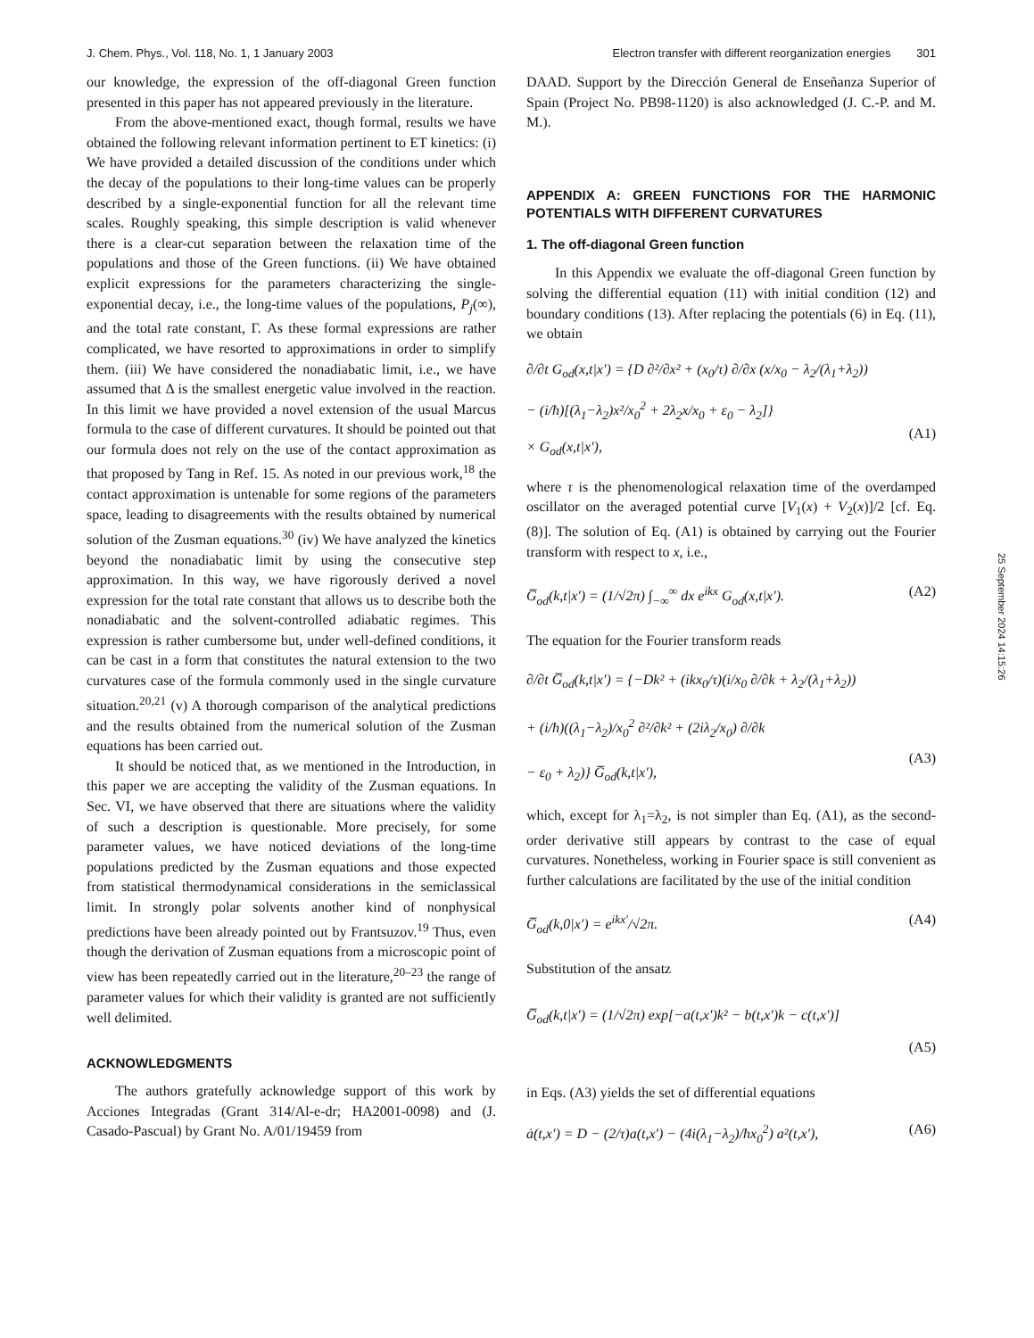J. Chem. Phys., Vol. 118, No. 1, 1 January 2003 Electron transfer with different reorganization energies 301
our knowledge, the expression of the off-diagonal Green function presented in this paper has not appeared previously in the literature.
From the above-mentioned exact, though formal, results we have obtained the following relevant information pertinent to ET kinetics: (i) We have provided a detailed discussion of the conditions under which the decay of the populations to their long-time values can be properly described by a single-exponential function for all the relevant time scales. Roughly speaking, this simple description is valid whenever there is a clear-cut separation between the relaxation time of the populations and those of the Green functions. (ii) We have obtained explicit expressions for the parameters characterizing the single-exponential decay, i.e., the long-time values of the populations, P<sub>j</sub>(∞), and the total rate constant, Γ. As these formal expressions are rather complicated, we have resorted to approximations in order to simplify them. (iii) We have considered the nonadiabatic limit, i.e., we have assumed that Δ is the smallest energetic value involved in the reaction. In this limit we have provided a novel extension of the usual Marcus formula to the case of different curvatures. It should be pointed out that our formula does not rely on the use of the contact approximation as that proposed by Tang in Ref. 15. As noted in our previous work,<sup>18</sup> the contact approximation is untenable for some regions of the parameters space, leading to disagreements with the results obtained by numerical solution of the Zusman equations.<sup>30</sup> (iv) We have analyzed the kinetics beyond the nonadiabatic limit by using the consecutive step approximation. In this way, we have rigorously derived a novel expression for the total rate constant that allows us to describe both the nonadiabatic and the solvent-controlled adiabatic regimes. This expression is rather cumbersome but, under well-defined conditions, it can be cast in a form that constitutes the natural extension to the two curvatures case of the formula commonly used in the single curvature situation.<sup>20,21</sup> (v) A thorough comparison of the analytical predictions and the results obtained from the numerical solution of the Zusman equations has been carried out.
It should be noticed that, as we mentioned in the Introduction, in this paper we are accepting the validity of the Zusman equations. In Sec. VI, we have observed that there are situations where the validity of such a description is questionable. More precisely, for some parameter values, we have noticed deviations of the long-time populations predicted by the Zusman equations and those expected from statistical thermodynamical considerations in the semiclassical limit. In strongly polar solvents another kind of nonphysical predictions have been already pointed out by Frantsuzov.<sup>19</sup> Thus, even though the derivation of Zusman equations from a microscopic point of view has been repeatedly carried out in the literature,<sup>20–23</sup> the range of parameter values for which their validity is granted are not sufficiently well delimited.
ACKNOWLEDGMENTS
The authors gratefully acknowledge support of this work by Acciones Integradas (Grant 314/Al-e-dr; HA2001-0098) and (J. Casado-Pascual) by Grant No. A/01/19459 from
DAAD. Support by the Dirección General de Enseñanza Superior of Spain (Project No. PB98-1120) is also acknowledged (J. C.-P. and M. M.).
APPENDIX A: GREEN FUNCTIONS FOR THE HARMONIC POTENTIALS WITH DIFFERENT CURVATURES
1. The off-diagonal Green function
In this Appendix we evaluate the off-diagonal Green function by solving the differential equation (11) with initial condition (12) and boundary conditions (13). After replacing the potentials (6) in Eq. (11), we obtain
∂/∂t G<sub>od</sub>(x,t|x′) = {D ∂²/∂x² + (x<sub>0</sub>/τ) ∂/∂x (x/x<sub>0</sub> − λ<sub>2</sub>/(λ<sub>1</sub>+λ<sub>2</sub>))
− (i/ħ)[(λ<sub>1</sub>−λ<sub>2</sub>)x²/x<sub>0</sub><sup>2</sup> + 2λ<sub>2</sub>x/x<sub>0</sub> + ε<sub>0</sub> − λ<sub>2</sub>]}
× G<sub>od</sub>(x,t|x′),
(A1)
where τ is the phenomenological relaxation time of the overdamped oscillator on the averaged potential curve [V<sub>1</sub>(x) + V<sub>2</sub>(x)]/2 [cf. Eq. (8)]. The solution of Eq. (A1) is obtained by carrying out the Fourier transform with respect to x, i.e.,
G̅<sub>od</sub>(k,t|x′) = (1/√2π) ∫<sub>−∞</sub><sup>∞</sup> dx e<sup>ikx</sup> G<sub>od</sub>(x,t|x′). (A2)
The equation for the Fourier transform reads
∂/∂t G̅<sub>od</sub>(k,t|x′) = {−Dk² + (ikx<sub>0</sub>/τ)(i/x<sub>0</sub> ∂/∂k + λ<sub>2</sub>/(λ<sub>1</sub>+λ<sub>2</sub>))
+ (i/ħ)((λ<sub>1</sub>−λ<sub>2</sub>)/x<sub>0</sub><sup>2</sup> ∂²/∂k² + (2iλ<sub>2</sub>/x<sub>0</sub>) ∂/∂k
− ε<sub>0</sub> + λ<sub>2</sub>)} G̅<sub>od</sub>(k,t|x′),
(A3)
which, except for λ<sub>1</sub>=λ<sub>2</sub>, is not simpler than Eq. (A1), as the second-order derivative still appears by contrast to the case of equal curvatures. Nonetheless, working in Fourier space is still convenient as further calculations are facilitated by the use of the initial condition
G̅<sub>od</sub>(k,0|x′) = e<sup>ikx′</sup>/√2π. (A4)
Substitution of the ansatz
G̅<sub>od</sub>(k,t|x′) = (1/√2π) exp[−a(t,x′)k² − b(t,x′)k − c(t,x′)]
(A5)
in Eqs. (A3) yields the set of differential equations
ȧ(t,x′) = D − (2/τ)a(t,x′) − (4i(λ<sub>1</sub>−λ<sub>2</sub>)/ħx<sub>0</sub><sup>2</sup>) a²(t,x′), (A6)
25 September 2024 14:15:26